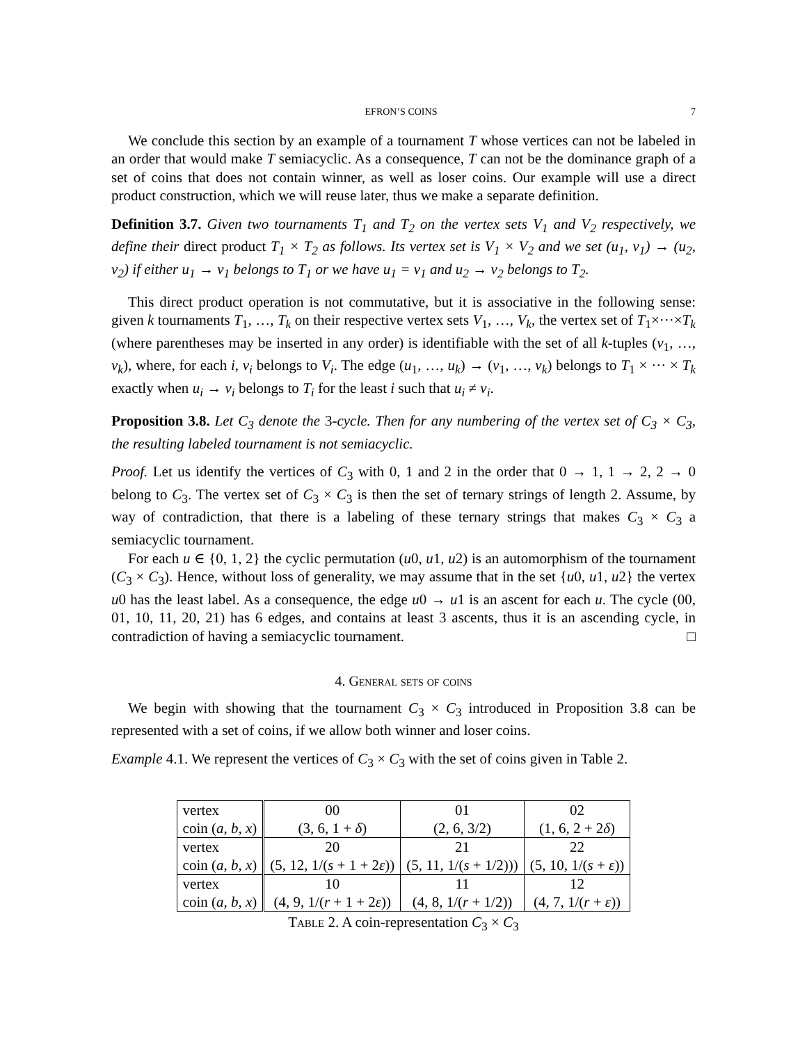EFRON’S COINS 7
We conclude this section by an example of a tournament T whose vertices can not be labeled in an order that would make T semiacyclic. As a consequence, T can not be the dominance graph of a set of coins that does not contain winner, as well as loser coins. Our example will use a direct product construction, which we will reuse later, thus we make a separate definition.
Definition 3.7. Given two tournaments T<sub>1</sub> and T<sub>2</sub> on the vertex sets V<sub>1</sub> and V<sub>2</sub> respectively, we define their direct product T<sub>1</sub> × T<sub>2</sub> as follows. Its vertex set is V<sub>1</sub> × V<sub>2</sub> and we set (u<sub>1</sub>, v<sub>1</sub>) → (u<sub>2</sub>, v<sub>2</sub>) if either u<sub>1</sub> → v<sub>1</sub> belongs to T<sub>1</sub> or we have u<sub>1</sub> = v<sub>1</sub> and u<sub>2</sub> → v<sub>2</sub> belongs to T<sub>2</sub>.
This direct product operation is not commutative, but it is associative in the following sense: given k tournaments T<sub>1</sub>, …, T<sub>k</sub> on their respective vertex sets V<sub>1</sub>, …, V<sub>k</sub>, the vertex set of T<sub>1</sub>×···×T<sub>k</sub> (where parentheses may be inserted in any order) is identifiable with the set of all k-tuples (v<sub>1</sub>, …, v<sub>k</sub>), where, for each i, v<sub>i</sub> belongs to V<sub>i</sub>. The edge (u<sub>1</sub>, …, u<sub>k</sub>) → (v<sub>1</sub>, …, v<sub>k</sub>) belongs to T<sub>1</sub> × ··· × T<sub>k</sub> exactly when u<sub>i</sub> → v<sub>i</sub> belongs to T<sub>i</sub> for the least i such that u<sub>i</sub> ≠ v<sub>i</sub>.
Proposition 3.8. Let C<sub>3</sub> denote the 3-cycle. Then for any numbering of the vertex set of C<sub>3</sub> × C<sub>3</sub>, the resulting labeled tournament is not semiacyclic.
Proof. Let us identify the vertices of C<sub>3</sub> with 0, 1 and 2 in the order that 0 → 1, 1 → 2, 2 → 0 belong to C<sub>3</sub>. The vertex set of C<sub>3</sub> × C<sub>3</sub> is then the set of ternary strings of length 2. Assume, by way of contradiction, that there is a labeling of these ternary strings that makes C<sub>3</sub> × C<sub>3</sub> a semiacyclic tournament.
For each u ∈ {0, 1, 2} the cyclic permutation (u0, u1, u2) is an automorphism of the tournament (C<sub>3</sub> × C<sub>3</sub>). Hence, without loss of generality, we may assume that in the set {u0, u1, u2} the vertex u0 has the least label. As a consequence, the edge u0 → u1 is an ascent for each u. The cycle (00, 01, 10, 11, 20, 21) has 6 edges, and contains at least 3 ascents, thus it is an ascending cycle, in contradiction of having a semiacyclic tournament. □
4. General sets of coins
We begin with showing that the tournament C<sub>3</sub> × C<sub>3</sub> introduced in Proposition 3.8 can be represented with a set of coins, if we allow both winner and loser coins.
Example 4.1. We represent the vertices of C<sub>3</sub> × C<sub>3</sub> with the set of coins given in Table 2.
| vertex | 00 | 01 | 02 |
| coin ( a , b , x ) | (3, 6, 1 + δ ) | (2, 6, 3/2) | (1, 6, 2 + 2 δ ) |
| vertex | 20 | 21 | 22 |
| coin ( a , b , x ) | (5, 12, 1/( s + 1 + 2 ε )) | (5, 11, 1/( s + 1/2))) | (5, 10, 1/( s + ε )) |
| vertex | 10 | 11 | 12 |
| coin ( a , b , x ) | (4, 9, 1/( r + 1 + 2 ε )) | (4, 8, 1/( r + 1/2)) | (4, 7, 1/( r + ε )) |
Table 2. A coin-representation C<sub>3</sub> × C<sub>3</sub>